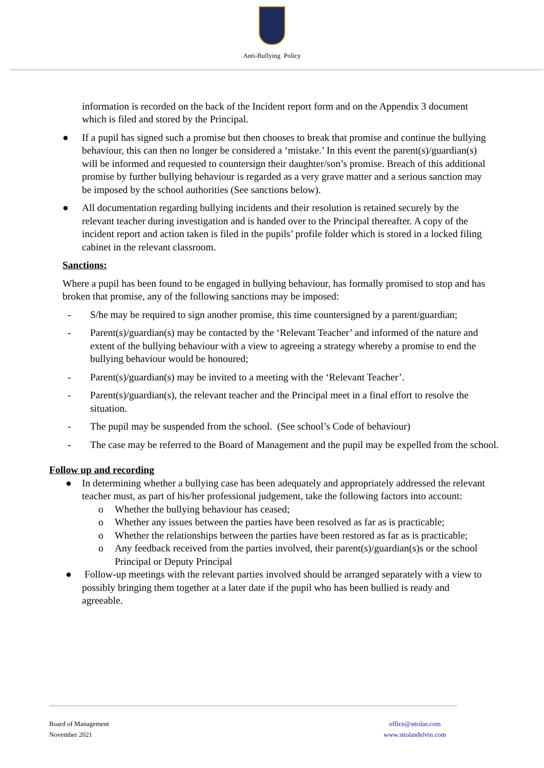Anti-Bullying Policy
information is recorded on the back of the Incident report form and on the Appendix 3 document which is filed and stored by the Principal.
● If a pupil has signed such a promise but then chooses to break that promise and continue the bullying behaviour, this can then no longer be considered a ‘mistake.’ In this event the parent(s)/guardian(s) will be informed and requested to countersign their daughter/son’s promise. Breach of this additional promise by further bullying behaviour is regarded as a very grave matter and a serious sanction may be imposed by the school authorities (See sanctions below).
● All documentation regarding bullying incidents and their resolution is retained securely by the relevant teacher during investigation and is handed over to the Principal thereafter. A copy of the incident report and action taken is filed in the pupils’ profile folder which is stored in a locked filing cabinet in the relevant classroom.
Sanctions:
Where a pupil has been found to be engaged in bullying behaviour, has formally promised to stop and has broken that promise, any of the following sanctions may be imposed:
- S/he may be required to sign another promise, this time countersigned by a parent/guardian;
- Parent(s)/guardian(s) may be contacted by the ‘Relevant Teacher’ and informed of the nature and extent of the bullying behaviour with a view to agreeing a strategy whereby a promise to end the bullying behaviour would be honoured;
- Parent(s)/guardian(s) may be invited to a meeting with the ‘Relevant Teacher’.
- Parent(s)/guardian(s), the relevant teacher and the Principal meet in a final effort to resolve the situation.
- The pupil may be suspended from the school. (See school’s Code of behaviour)
- The case may be referred to the Board of Management and the pupil may be expelled from the school.
Follow up and recording
● In determining whether a bullying case has been adequately and appropriately addressed the relevant teacher must, as part of his/her professional judgement, take the following factors into account:
o Whether the bullying behaviour has ceased;
o Whether any issues between the parties have been resolved as far as is practicable;
o Whether the relationships between the parties have been restored as far as is practicable;
o Any feedback received from the parties involved, their parent(s)/guardian(s)s or the school Principal or Deputy Principal
● Follow-up meetings with the relevant parties involved should be arranged separately with a view to possibly bringing them together at a later date if the pupil who has been bullied is ready and agreeable.
Board of Management
November 2021
office@sttolas.com
www.sttolasdelvin.com